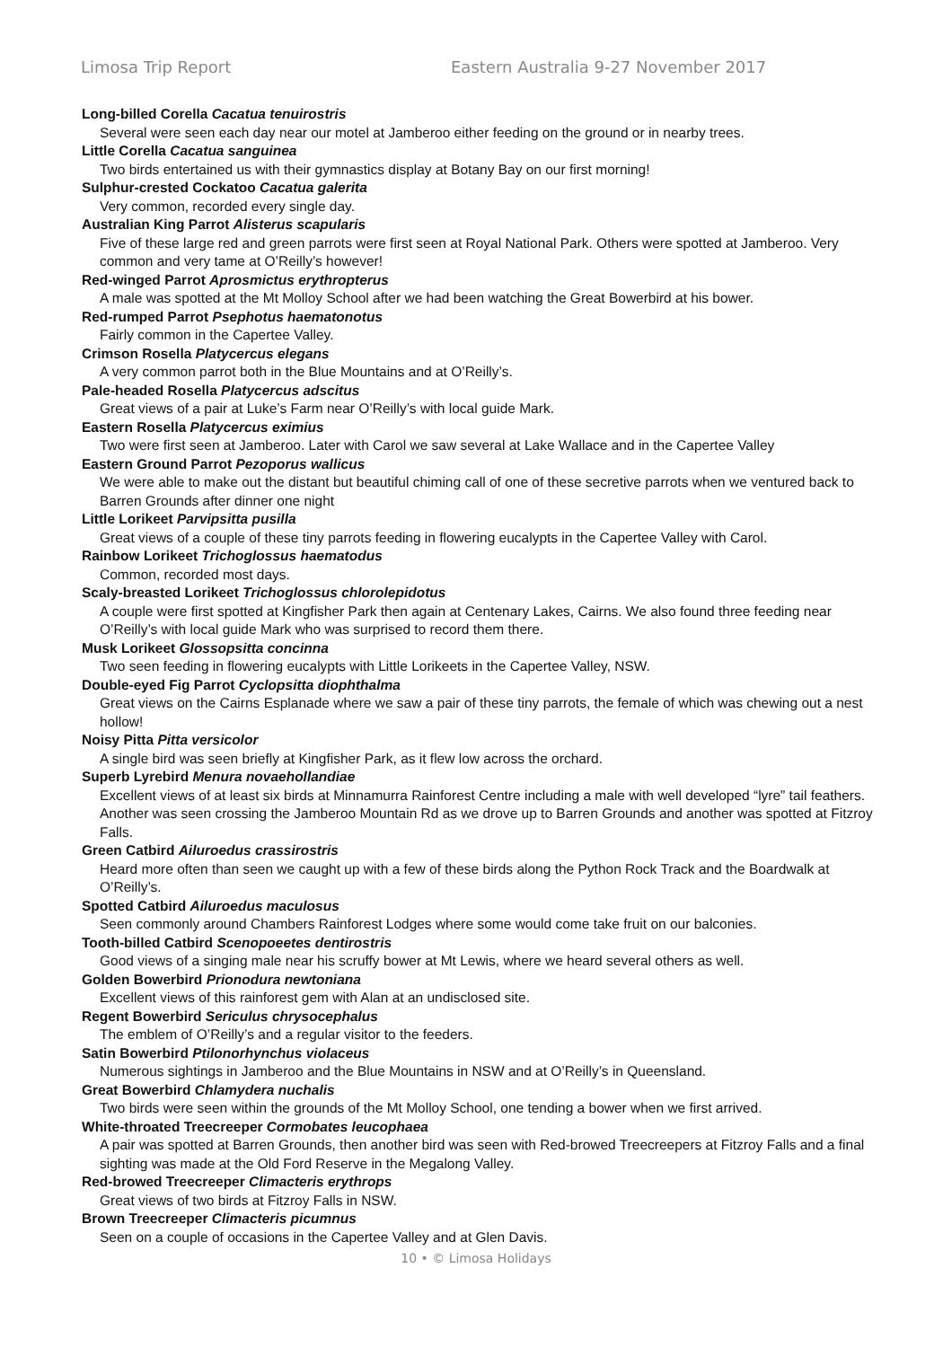Limosa Trip Report Eastern Australia 9-27 November 2017
Long-billed Corella Cacatua tenuirostris
Several were seen each day near our motel at Jamberoo either feeding on the ground or in nearby trees.
Little Corella Cacatua sanguinea
Two birds entertained us with their gymnastics display at Botany Bay on our first morning!
Sulphur-crested Cockatoo Cacatua galerita
Very common, recorded every single day.
Australian King Parrot Alisterus scapularis
Five of these large red and green parrots were first seen at Royal National Park. Others were spotted at Jamberoo. Very common and very tame at O’Reilly’s however!
Red-winged Parrot Aprosmictus erythropterus
A male was spotted at the Mt Molloy School after we had been watching the Great Bowerbird at his bower.
Red-rumped Parrot Psephotus haematonotus
Fairly common in the Capertee Valley.
Crimson Rosella Platycercus elegans
A very common parrot both in the Blue Mountains and at O’Reilly’s.
Pale-headed Rosella Platycercus adscitus
Great views of a pair at Luke’s Farm near O’Reilly’s with local guide Mark.
Eastern Rosella Platycercus eximius
Two were first seen at Jamberoo. Later with Carol we saw several at Lake Wallace and in the Capertee Valley
Eastern Ground Parrot Pezoporus wallicus
We were able to make out the distant but beautiful chiming call of one of these secretive parrots when we ventured back to Barren Grounds after dinner one night
Little Lorikeet Parvipsitta pusilla
Great views of a couple of these tiny parrots feeding in flowering eucalypts in the Capertee Valley with Carol.
Rainbow Lorikeet Trichoglossus haematodus
Common, recorded most days.
Scaly-breasted Lorikeet Trichoglossus chlorolepidotus
A couple were first spotted at Kingfisher Park then again at Centenary Lakes, Cairns. We also found three feeding near O’Reilly’s with local guide Mark who was surprised to record them there.
Musk Lorikeet Glossopsitta concinna
Two seen feeding in flowering eucalypts with Little Lorikeets in the Capertee Valley, NSW.
Double-eyed Fig Parrot Cyclopsitta diophthalma
Great views on the Cairns Esplanade where we saw a pair of these tiny parrots, the female of which was chewing out a nest hollow!
Noisy Pitta Pitta versicolor
A single bird was seen briefly at Kingfisher Park, as it flew low across the orchard.
Superb Lyrebird Menura novaehollandiae
Excellent views of at least six birds at Minnamurra Rainforest Centre including a male with well developed “lyre” tail feathers. Another was seen crossing the Jamberoo Mountain Rd as we drove up to Barren Grounds and another was spotted at Fitzroy Falls.
Green Catbird Ailuroedus crassirostris
Heard more often than seen we caught up with a few of these birds along the Python Rock Track and the Boardwalk at O’Reilly’s.
Spotted Catbird Ailuroedus maculosus
Seen commonly around Chambers Rainforest Lodges where some would come take fruit on our balconies.
Tooth-billed Catbird Scenopoeetes dentirostris
Good views of a singing male near his scruffy bower at Mt Lewis, where we heard several others as well.
Golden Bowerbird Prionodura newtoniana
Excellent views of this rainforest gem with Alan at an undisclosed site.
Regent Bowerbird Sericulus chrysocephalus
The emblem of O’Reilly’s and a regular visitor to the feeders.
Satin Bowerbird Ptilonorhynchus violaceus
Numerous sightings in Jamberoo and the Blue Mountains in NSW and at O’Reilly’s in Queensland.
Great Bowerbird Chlamydera nuchalis
Two birds were seen within the grounds of the Mt Molloy School, one tending a bower when we first arrived.
White-throated Treecreeper Cormobates leucophaea
A pair was spotted at Barren Grounds, then another bird was seen with Red-browed Treecreepers at Fitzroy Falls and a final sighting was made at the Old Ford Reserve in the Megalong Valley.
Red-browed Treecreeper Climacteris erythrops
Great views of two birds at Fitzroy Falls in NSW.
Brown Treecreeper Climacteris picumnus
Seen on a couple of occasions in the Capertee Valley and at Glen Davis.
10 • © Limosa Holidays